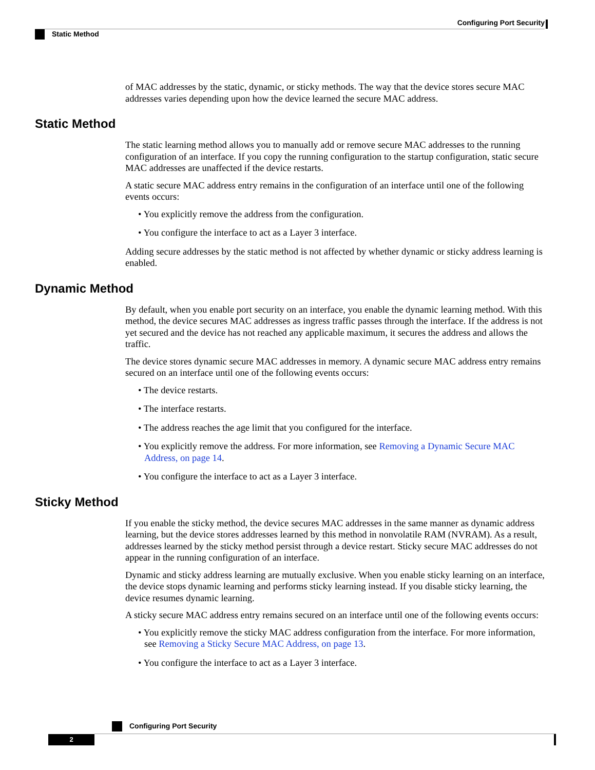Configuring Port Security
Static Method
of MAC addresses by the static, dynamic, or sticky methods. The way that the device stores secure MAC addresses varies depending upon how the device learned the secure MAC address.
Static Method
The static learning method allows you to manually add or remove secure MAC addresses to the running configuration of an interface. If you copy the running configuration to the startup configuration, static secure MAC addresses are unaffected if the device restarts.
A static secure MAC address entry remains in the configuration of an interface until one of the following events occurs:
• You explicitly remove the address from the configuration.
• You configure the interface to act as a Layer 3 interface.
Adding secure addresses by the static method is not affected by whether dynamic or sticky address learning is enabled.
Dynamic Method
By default, when you enable port security on an interface, you enable the dynamic learning method. With this method, the device secures MAC addresses as ingress traffic passes through the interface. If the address is not yet secured and the device has not reached any applicable maximum, it secures the address and allows the traffic.
The device stores dynamic secure MAC addresses in memory. A dynamic secure MAC address entry remains secured on an interface until one of the following events occurs:
• The device restarts.
• The interface restarts.
• The address reaches the age limit that you configured for the interface.
• You explicitly remove the address. For more information, see Removing a Dynamic Secure MAC Address, on page 14.
• You configure the interface to act as a Layer 3 interface.
Sticky Method
If you enable the sticky method, the device secures MAC addresses in the same manner as dynamic address learning, but the device stores addresses learned by this method in nonvolatile RAM (NVRAM). As a result, addresses learned by the sticky method persist through a device restart. Sticky secure MAC addresses do not appear in the running configuration of an interface.
Dynamic and sticky address learning are mutually exclusive. When you enable sticky learning on an interface, the device stops dynamic learning and performs sticky learning instead. If you disable sticky learning, the device resumes dynamic learning.
A sticky secure MAC address entry remains secured on an interface until one of the following events occurs:
• You explicitly remove the sticky MAC address configuration from the interface. For more information, see Removing a Sticky Secure MAC Address, on page 13.
• You configure the interface to act as a Layer 3 interface.
Configuring Port Security
2